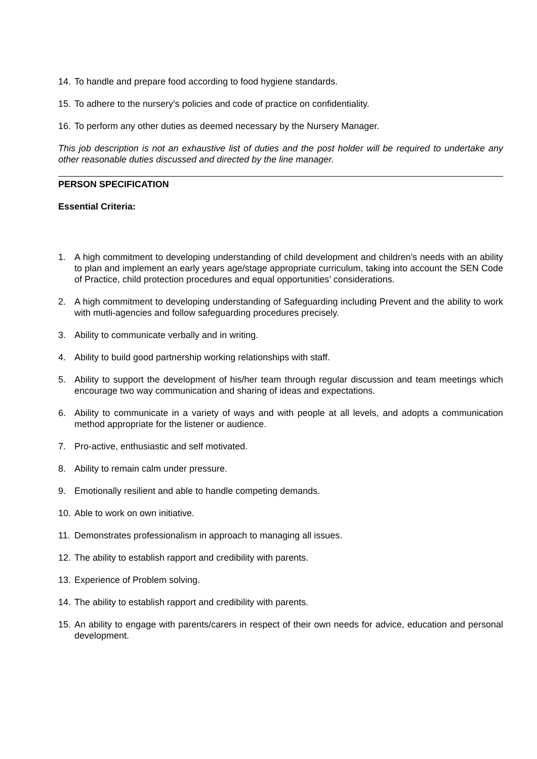14. To handle and prepare food according to food hygiene standards.
15. To adhere to the nursery’s policies and code of practice on confidentiality.
16. To perform any other duties as deemed necessary by the Nursery Manager.
This job description is not an exhaustive list of duties and the post holder will be required to undertake any other reasonable duties discussed and directed by the line manager.
PERSON SPECIFICATION
Essential Criteria:
1. A high commitment to developing understanding of child development and children’s needs with an ability to plan and implement an early years age/stage appropriate curriculum, taking into account the SEN Code of Practice, child protection procedures and equal opportunities’ considerations.
2. A high commitment to developing understanding of Safeguarding including Prevent and the ability to work with mutli-agencies and follow safeguarding procedures precisely.
3. Ability to communicate verbally and in writing.
4. Ability to build good partnership working relationships with staff.
5. Ability to support the development of his/her team through regular discussion and team meetings which encourage two way communication and sharing of ideas and expectations.
6. Ability to communicate in a variety of ways and with people at all levels, and adopts a communication method appropriate for the listener or audience.
7. Pro-active, enthusiastic and self motivated.
8. Ability to remain calm under pressure.
9. Emotionally resilient and able to handle competing demands.
10. Able to work on own initiative.
11. Demonstrates professionalism in approach to managing all issues.
12. The ability to establish rapport and credibility with parents.
13. Experience of Problem solving.
14. The ability to establish rapport and credibility with parents.
15. An ability to engage with parents/carers in respect of their own needs for advice, education and personal development.